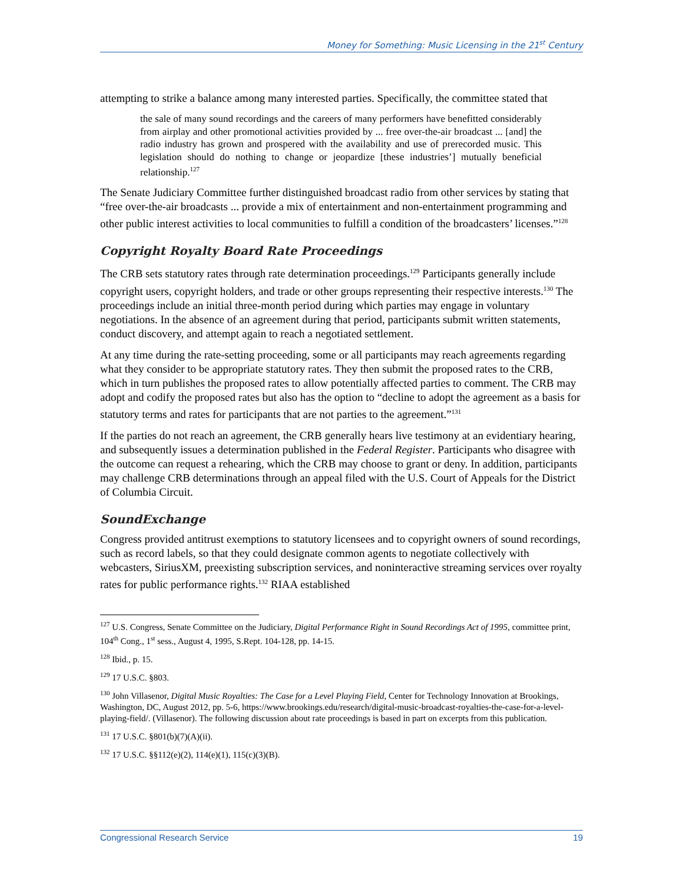Money for Something: Music Licensing in the 21<sup>st</sup> Century
attempting to strike a balance among many interested parties. Specifically, the committee stated that
the sale of many sound recordings and the careers of many performers have benefitted considerably from airplay and other promotional activities provided by ... free over-the-air broadcast ... [and] the radio industry has grown and prospered with the availability and use of prerecorded music. This legislation should do nothing to change or jeopardize [these industries’] mutually beneficial relationship.<sup>127</sup>
The Senate Judiciary Committee further distinguished broadcast radio from other services by stating that “free over-the-air broadcasts ... provide a mix of entertainment and non-entertainment programming and other public interest activities to local communities to fulfill a condition of the broadcasters’ licenses.”<sup>128</sup>
Copyright Royalty Board Rate Proceedings
The CRB sets statutory rates through rate determination proceedings.<sup>129</sup> Participants generally include copyright users, copyright holders, and trade or other groups representing their respective interests.<sup>130</sup> The proceedings include an initial three-month period during which parties may engage in voluntary negotiations. In the absence of an agreement during that period, participants submit written statements, conduct discovery, and attempt again to reach a negotiated settlement.
At any time during the rate-setting proceeding, some or all participants may reach agreements regarding what they consider to be appropriate statutory rates. They then submit the proposed rates to the CRB, which in turn publishes the proposed rates to allow potentially affected parties to comment. The CRB may adopt and codify the proposed rates but also has the option to “decline to adopt the agreement as a basis for statutory terms and rates for participants that are not parties to the agreement.”<sup>131</sup>
If the parties do not reach an agreement, the CRB generally hears live testimony at an evidentiary hearing, and subsequently issues a determination published in the Federal Register. Participants who disagree with the outcome can request a rehearing, which the CRB may choose to grant or deny. In addition, participants may challenge CRB determinations through an appeal filed with the U.S. Court of Appeals for the District of Columbia Circuit.
SoundExchange
Congress provided antitrust exemptions to statutory licensees and to copyright owners of sound recordings, such as record labels, so that they could designate common agents to negotiate collectively with webcasters, SiriusXM, preexisting subscription services, and noninteractive streaming services over royalty rates for public performance rights.<sup>132</sup> RIAA established
<sup>127</sup> U.S. Congress, Senate Committee on the Judiciary, Digital Performance Right in Sound Recordings Act of 1995, committee print, 104<sup>th</sup> Cong., 1<sup>st</sup> sess., August 4, 1995, S.Rept. 104-128, pp. 14-15.
<sup>128</sup> Ibid., p. 15.
<sup>129</sup> 17 U.S.C. §803.
<sup>130</sup> John Villasenor, Digital Music Royalties: The Case for a Level Playing Field, Center for Technology Innovation at Brookings, Washington, DC, August 2012, pp. 5-6, https://www.brookings.edu/research/digital-music-broadcast-royalties-the-case-for-a-level-playing-field/. (Villasenor). The following discussion about rate proceedings is based in part on excerpts from this publication.
<sup>131</sup> 17 U.S.C. §801(b)(7)(A)(ii).
<sup>132</sup> 17 U.S.C. §§112(e)(2), 114(e)(1), 115(c)(3)(B).
Congressional Research Service 19